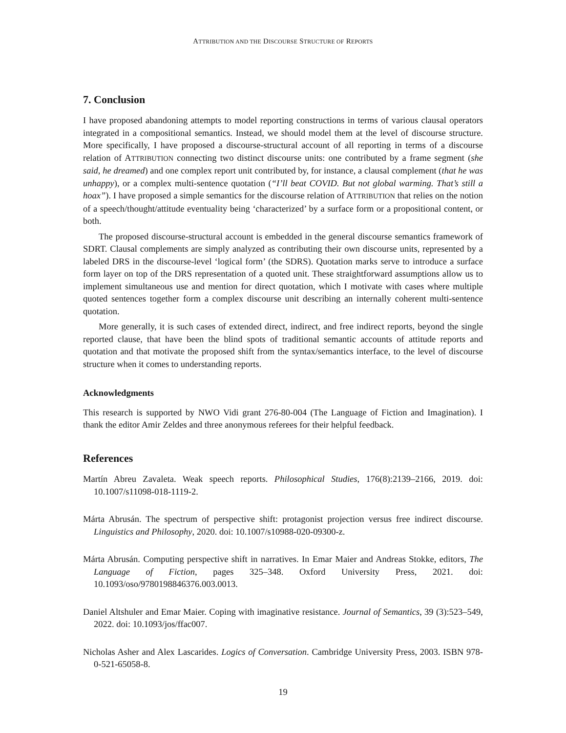ATTRIBUTION AND THE DISCOURSE STRUCTURE OF REPORTS
7. Conclusion
I have proposed abandoning attempts to model reporting constructions in terms of various clausal operators integrated in a compositional semantics. Instead, we should model them at the level of discourse structure. More specifically, I have proposed a discourse-structural account of all reporting in terms of a discourse relation of ATTRIBUTION connecting two distinct discourse units: one contributed by a frame segment (she said, he dreamed) and one complex report unit contributed by, for instance, a clausal complement (that he was unhappy), or a complex multi-sentence quotation (“I’ll beat COVID. But not global warming. That’s still a hoax”). I have proposed a simple semantics for the discourse relation of ATTRIBUTION that relies on the notion of a speech/thought/attitude eventuality being ‘characterized’ by a surface form or a propositional content, or both.
The proposed discourse-structural account is embedded in the general discourse semantics framework of SDRT. Clausal complements are simply analyzed as contributing their own discourse units, represented by a labeled DRS in the discourse-level ‘logical form’ (the SDRS). Quotation marks serve to introduce a surface form layer on top of the DRS representation of a quoted unit. These straightforward assumptions allow us to implement simultaneous use and mention for direct quotation, which I motivate with cases where multiple quoted sentences together form a complex discourse unit describing an internally coherent multi-sentence quotation.
More generally, it is such cases of extended direct, indirect, and free indirect reports, beyond the single reported clause, that have been the blind spots of traditional semantic accounts of attitude reports and quotation and that motivate the proposed shift from the syntax/semantics interface, to the level of discourse structure when it comes to understanding reports.
Acknowledgments
This research is supported by NWO Vidi grant 276-80-004 (The Language of Fiction and Imagination). I thank the editor Amir Zeldes and three anonymous referees for their helpful feedback.
References
Martín Abreu Zavaleta. Weak speech reports. Philosophical Studies, 176(8):2139–2166, 2019. doi: 10.1007/s11098-018-1119-2.
Márta Abrusán. The spectrum of perspective shift: protagonist projection versus free indirect discourse. Linguistics and Philosophy, 2020. doi: 10.1007/s10988-020-09300-z.
Márta Abrusán. Computing perspective shift in narratives. In Emar Maier and Andreas Stokke, editors, The Language of Fiction, pages 325–348. Oxford University Press, 2021. doi: 10.1093/oso/9780198846376.003.0013.
Daniel Altshuler and Emar Maier. Coping with imaginative resistance. Journal of Semantics, 39 (3):523–549, 2022. doi: 10.1093/jos/ffac007.
Nicholas Asher and Alex Lascarides. Logics of Conversation. Cambridge University Press, 2003. ISBN 978-0-521-65058-8.
19